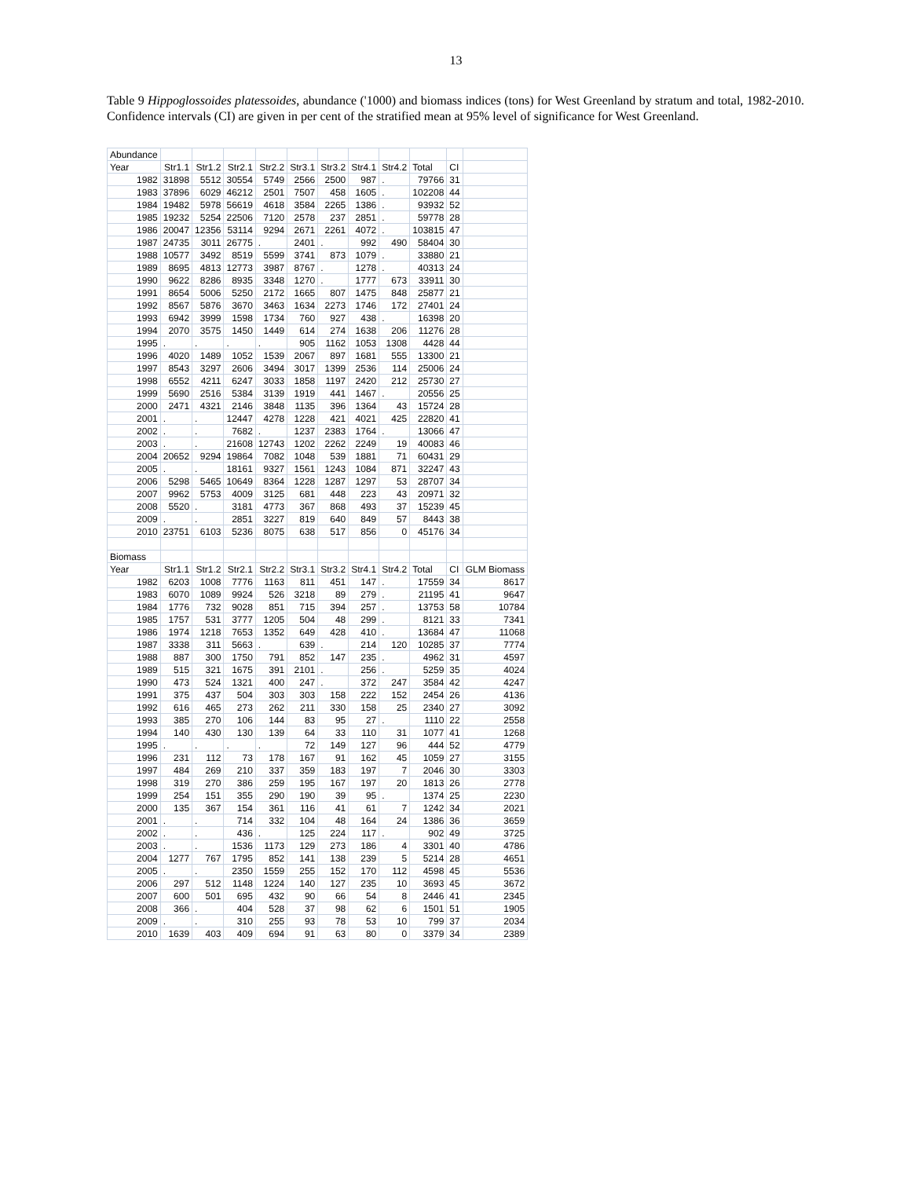13
Table 9 Hippoglossoides platessoides, abundance ('1000) and biomass indices (tons) for West Greenland by stratum and total, 1982-2010. Confidence intervals (CI) are given in per cent of the stratified mean at 95% level of significance for West Greenland.
| Abundance | | | | | | | | | | | |
| Year | Str1.1 | Str1.2 | Str2.1 | Str2.2 | Str3.1 | Str3.2 | Str4.1 | Str4.2 | Total | CI | |
| 1982 | 31898 | 5512 | 30554 | 5749 | 2566 | 2500 | 987 | . | 79766 | 31 | |
| 1983 | 37896 | 6029 | 46212 | 2501 | 7507 | 458 | 1605 | . | 102208 | 44 | |
| 1984 | 19482 | 5978 | 56619 | 4618 | 3584 | 2265 | 1386 | . | 93932 | 52 | |
| 1985 | 19232 | 5254 | 22506 | 7120 | 2578 | 237 | 2851 | . | 59778 | 28 | |
| 1986 | 20047 | 12356 | 53114 | 9294 | 2671 | 2261 | 4072 | . | 103815 | 47 | |
| 1987 | 24735 | 3011 | 26775 | . | 2401 | . | 992 | 490 | 58404 | 30 | |
| 1988 | 10577 | 3492 | 8519 | 5599 | 3741 | 873 | 1079 | . | 33880 | 21 | |
| 1989 | 8695 | 4813 | 12773 | 3987 | 8767 | . | 1278 | . | 40313 | 24 | |
| 1990 | 9622 | 8286 | 8935 | 3348 | 1270 | . | 1777 | 673 | 33911 | 30 | |
| 1991 | 8654 | 5006 | 5250 | 2172 | 1665 | 807 | 1475 | 848 | 25877 | 21 | |
| 1992 | 8567 | 5876 | 3670 | 3463 | 1634 | 2273 | 1746 | 172 | 27401 | 24 | |
| 1993 | 6942 | 3999 | 1598 | 1734 | 760 | 927 | 438 | . | 16398 | 20 | |
| 1994 | 2070 | 3575 | 1450 | 1449 | 614 | 274 | 1638 | 206 | 11276 | 28 | |
| 1995 | . | . | . | . | 905 | 1162 | 1053 | 1308 | 4428 | 44 | |
| 1996 | 4020 | 1489 | 1052 | 1539 | 2067 | 897 | 1681 | 555 | 13300 | 21 | |
| 1997 | 8543 | 3297 | 2606 | 3494 | 3017 | 1399 | 2536 | 114 | 25006 | 24 | |
| 1998 | 6552 | 4211 | 6247 | 3033 | 1858 | 1197 | 2420 | 212 | 25730 | 27 | |
| 1999 | 5690 | 2516 | 5384 | 3139 | 1919 | 441 | 1467 | . | 20556 | 25 | |
| 2000 | 2471 | 4321 | 2146 | 3848 | 1135 | 396 | 1364 | 43 | 15724 | 28 | |
| 2001 | . | . | 12447 | 4278 | 1228 | 421 | 4021 | 425 | 22820 | 41 | |
| 2002 | . | . | 7682 | . | 1237 | 2383 | 1764 | . | 13066 | 47 | |
| 2003 | . | . | 21608 | 12743 | 1202 | 2262 | 2249 | 19 | 40083 | 46 | |
| 2004 | 20652 | 9294 | 19864 | 7082 | 1048 | 539 | 1881 | 71 | 60431 | 29 | |
| 2005 | . | . | 18161 | 9327 | 1561 | 1243 | 1084 | 871 | 32247 | 43 | |
| 2006 | 5298 | 5465 | 10649 | 8364 | 1228 | 1287 | 1297 | 53 | 28707 | 34 | |
| 2007 | 9962 | 5753 | 4009 | 3125 | 681 | 448 | 223 | 43 | 20971 | 32 | |
| 2008 | 5520 | . | 3181 | 4773 | 367 | 868 | 493 | 37 | 15239 | 45 | |
| 2009 | . | . | 2851 | 3227 | 819 | 640 | 849 | 57 | 8443 | 38 | |
| 2010 | 23751 | 6103 | 5236 | 8075 | 638 | 517 | 856 | 0 | 45176 | 34 | |
| Biomass | | | | | | | | | | | |
| Year | Str1.1 | Str1.2 | Str2.1 | Str2.2 | Str3.1 | Str3.2 | Str4.1 | Str4.2 | Total | CI | GLM Biomass |
| 1982 | 6203 | 1008 | 7776 | 1163 | 811 | 451 | 147 | . | 17559 | 34 | 8617 |
| 1983 | 6070 | 1089 | 9924 | 526 | 3218 | 89 | 279 | . | 21195 | 41 | 9647 |
| 1984 | 1776 | 732 | 9028 | 851 | 715 | 394 | 257 | . | 13753 | 58 | 10784 |
| 1985 | 1757 | 531 | 3777 | 1205 | 504 | 48 | 299 | . | 8121 | 33 | 7341 |
| 1986 | 1974 | 1218 | 7653 | 1352 | 649 | 428 | 410 | . | 13684 | 47 | 11068 |
| 1987 | 3338 | 311 | 5663 | . | 639 | . | 214 | 120 | 10285 | 37 | 7774 |
| 1988 | 887 | 300 | 1750 | 791 | 852 | 147 | 235 | . | 4962 | 31 | 4597 |
| 1989 | 515 | 321 | 1675 | 391 | 2101 | . | 256 | . | 5259 | 35 | 4024 |
| 1990 | 473 | 524 | 1321 | 400 | 247 | . | 372 | 247 | 3584 | 42 | 4247 |
| 1991 | 375 | 437 | 504 | 303 | 303 | 158 | 222 | 152 | 2454 | 26 | 4136 |
| 1992 | 616 | 465 | 273 | 262 | 211 | 330 | 158 | 25 | 2340 | 27 | 3092 |
| 1993 | 385 | 270 | 106 | 144 | 83 | 95 | 27 | . | 1110 | 22 | 2558 |
| 1994 | 140 | 430 | 130 | 139 | 64 | 33 | 110 | 31 | 1077 | 41 | 1268 |
| 1995 | . | . | . | . | 72 | 149 | 127 | 96 | 444 | 52 | 4779 |
| 1996 | 231 | 112 | 73 | 178 | 167 | 91 | 162 | 45 | 1059 | 27 | 3155 |
| 1997 | 484 | 269 | 210 | 337 | 359 | 183 | 197 | 7 | 2046 | 30 | 3303 |
| 1998 | 319 | 270 | 386 | 259 | 195 | 167 | 197 | 20 | 1813 | 26 | 2778 |
| 1999 | 254 | 151 | 355 | 290 | 190 | 39 | 95 | . | 1374 | 25 | 2230 |
| 2000 | 135 | 367 | 154 | 361 | 116 | 41 | 61 | 7 | 1242 | 34 | 2021 |
| 2001 | . | . | 714 | 332 | 104 | 48 | 164 | 24 | 1386 | 36 | 3659 |
| 2002 | . | . | 436 | . | 125 | 224 | 117 | . | 902 | 49 | 3725 |
| 2003 | . | . | 1536 | 1173 | 129 | 273 | 186 | 4 | 3301 | 40 | 4786 |
| 2004 | 1277 | 767 | 1795 | 852 | 141 | 138 | 239 | 5 | 5214 | 28 | 4651 |
| 2005 | . | . | 2350 | 1559 | 255 | 152 | 170 | 112 | 4598 | 45 | 5536 |
| 2006 | 297 | 512 | 1148 | 1224 | 140 | 127 | 235 | 10 | 3693 | 45 | 3672 |
| 2007 | 600 | 501 | 695 | 432 | 90 | 66 | 54 | 8 | 2446 | 41 | 2345 |
| 2008 | 366 | . | 404 | 528 | 37 | 98 | 62 | 6 | 1501 | 51 | 1905 |
| 2009 | . | . | 310 | 255 | 93 | 78 | 53 | 10 | 799 | 37 | 2034 |
| 2010 | 1639 | 403 | 409 | 694 | 91 | 63 | 80 | 0 | 3379 | 34 | 2389 |